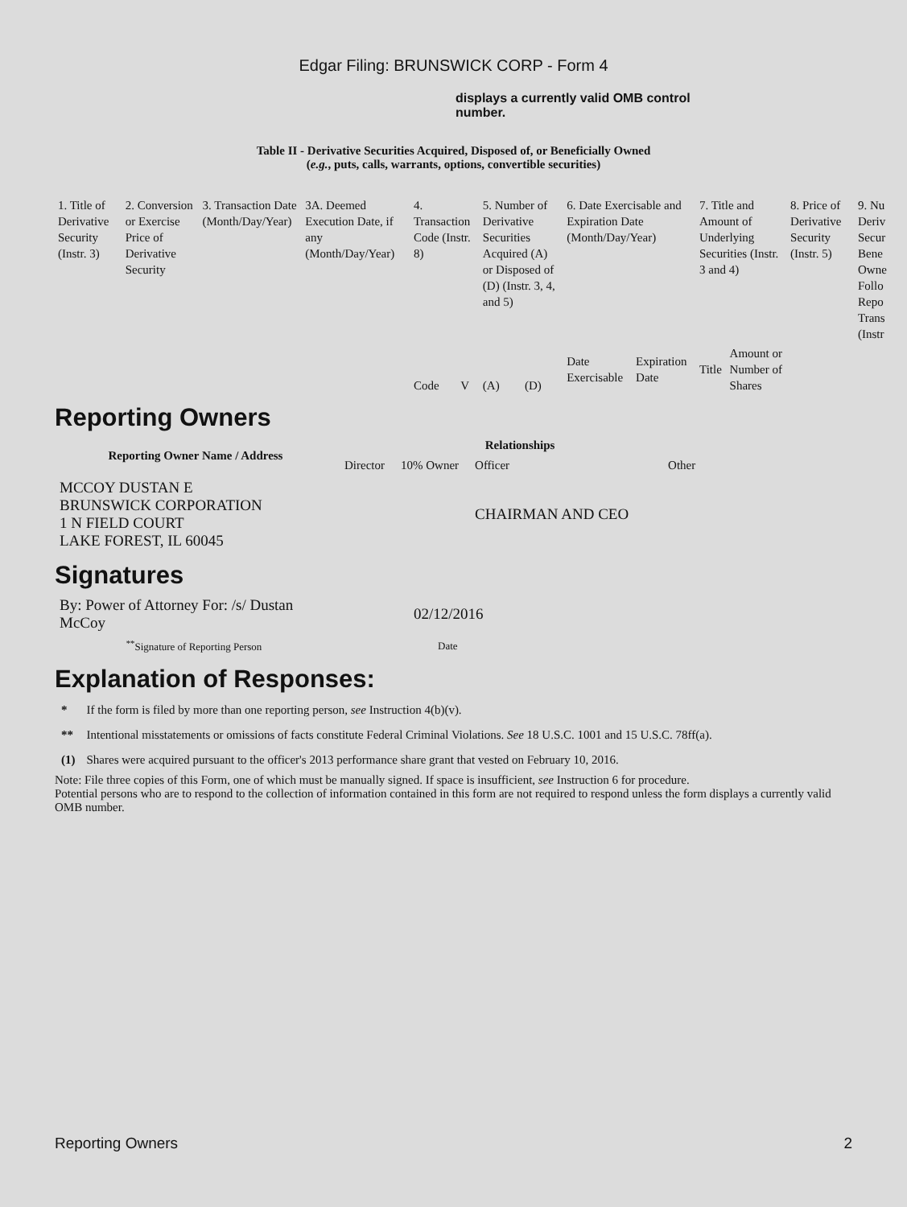Edgar Filing: BRUNSWICK CORP - Form 4
displays a currently valid OMB control number.
Table II - Derivative Securities Acquired, Disposed of, or Beneficially Owned
(e.g., puts, calls, warrants, options, convertible securities)
| 1. Title of Derivative Security (Instr. 3) | 2. Conversion or Exercise Price of Derivative Security | 3. Transaction Date (Month/Day/Year) | 3A. Deemed Execution Date, if any (Month/Day/Year) | 4. Transaction Code (Instr. 8) | | 5. Number of Derivative Securities Acquired (A) or Disposed of (D) (Instr. 3, 4, and 5) | | 6. Date Exercisable and Expiration Date (Month/Day/Year) | | 7. Title and Amount of Underlying Securities (Instr. 3 and 4) | | 8. Price of Derivative Security (Instr. 5) | 9. Nu Deriv Secur Bene Owne Follo Repo Trans (Instr |
| | | | | Code | V | (A) | (D) | Date Exercisable | Expiration Date | Title | Amount or Number of Shares | | |
Reporting Owners
| Reporting Owner Name / Address | Relationships | | | |
| --- | --- | --- | --- | --- |
| | Director | 10% Owner | Officer | Other |
| MCCOY DUSTAN E BRUNSWICK CORPORATION 1 N FIELD COURT LAKE FOREST, IL 60045 | | | CHAIRMAN AND CEO | |
Signatures
| By: Power of Attorney For: /s/ Dustan McCoy | 02/12/2016 |
| <sup>**</sup> Signature of Reporting Person | Date |
Explanation of Responses:
| * | If the form is filed by more than one reporting person, see Instruction 4(b)(v). |
| ** | Intentional misstatements or omissions of facts constitute Federal Criminal Violations. See 18 U.S.C. 1001 and 15 U.S.C. 78ff(a). |
| (1) | Shares were acquired pursuant to the officer's 2013 performance share grant that vested on February 10, 2016. |
Note: File three copies of this Form, one of which must be manually signed. If space is insufficient, see Instruction 6 for procedure.
Potential persons who are to respond to the collection of information contained in this form are not required to respond unless the form displays a currently valid OMB number.
Reporting Owners 2